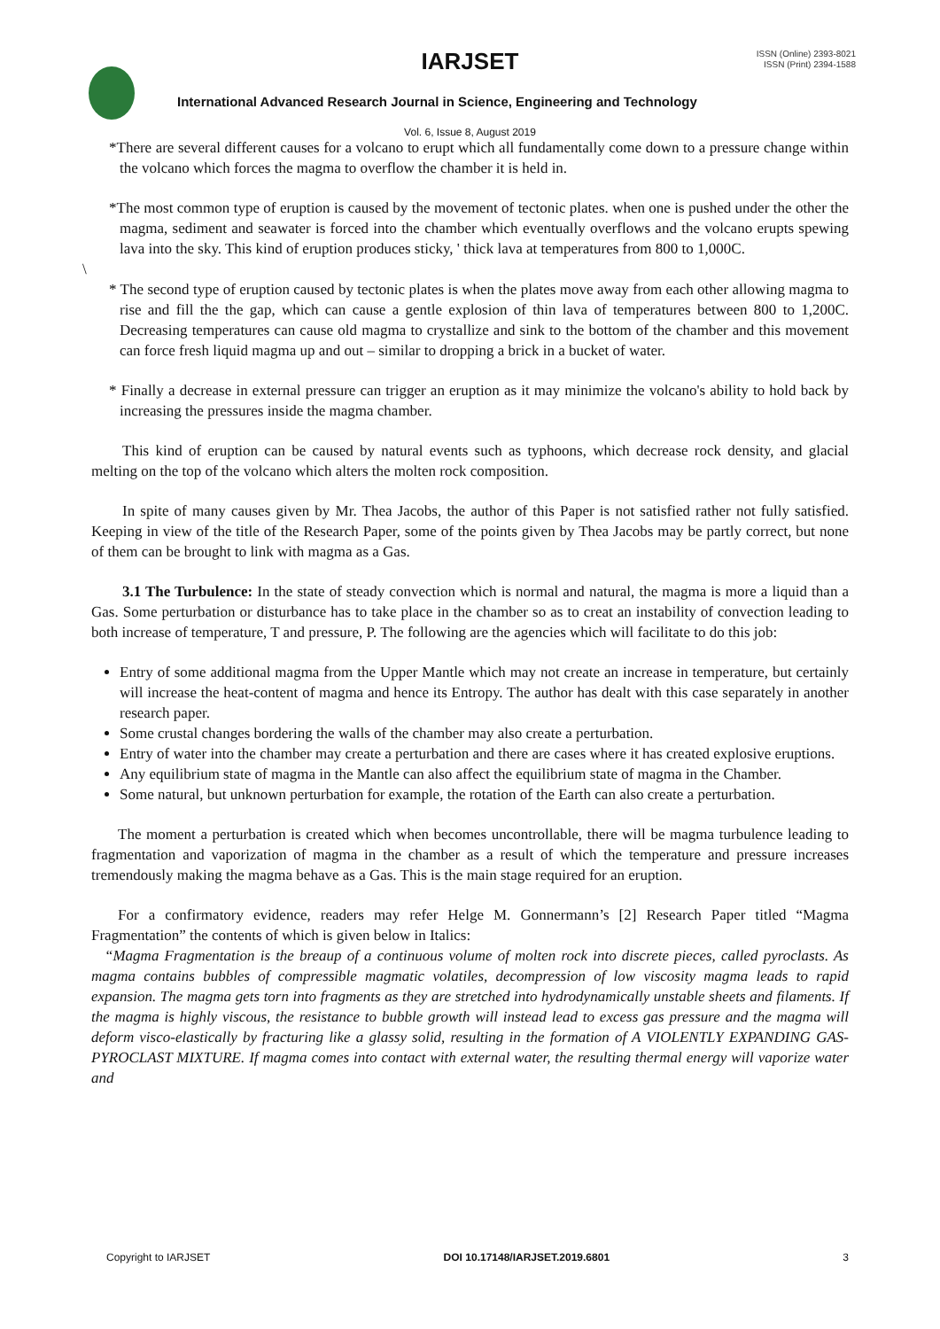IARJSET
ISSN (Online) 2393-8021
ISSN (Print) 2394-1588
International Advanced Research Journal in Science, Engineering and Technology
Vol. 6, Issue 8, August 2019
*There are several different causes for a volcano to erupt which all fundamentally come down to a pressure change within the volcano which forces the magma to overflow the chamber it is held in.
*The most common type of eruption is caused by the movement of tectonic plates. when one is pushed under the other the magma, sediment and seawater is forced into the chamber which eventually overflows and the volcano erupts spewing lava into the sky. This kind of eruption produces sticky, ' thick lava at temperatures from 800 to 1,000C.
\
* The second type of eruption caused by tectonic plates is when the plates move away from each other allowing magma to rise and fill the the gap, which can cause a gentle explosion of thin lava of temperatures between 800 to 1,200C. Decreasing temperatures can cause old magma to crystallize and sink to the bottom of the chamber and this movement can force fresh liquid magma up and out – similar to dropping a brick in a bucket of water.
* Finally a decrease in external pressure can trigger an eruption as it may minimize the volcano's ability to hold back by increasing the pressures inside the magma chamber.
This kind of eruption can be caused by natural events such as typhoons, which decrease rock density, and glacial melting on the top of the volcano which alters the molten rock composition.
In spite of many causes given by Mr. Thea Jacobs, the author of this Paper is not satisfied rather not fully satisfied. Keeping in view of the title of the Research Paper, some of the points given by Thea Jacobs may be partly correct, but none of them can be brought to link with magma as a Gas.
3.1 The Turbulence: In the state of steady convection which is normal and natural, the magma is more a liquid than a Gas. Some perturbation or disturbance has to take place in the chamber so as to creat an instability of convection leading to both increase of temperature, T and pressure, P. The following are the agencies which will facilitate to do this job:
Entry of some additional magma from the Upper Mantle which may not create an increase in temperature, but certainly will increase the heat-content of magma and hence its Entropy. The author has dealt with this case separately in another research paper.
Some crustal changes bordering the walls of the chamber may also create a perturbation.
Entry of water into the chamber may create a perturbation and there are cases where it has created explosive eruptions.
Any equilibrium state of magma in the Mantle can also affect the equilibrium state of magma in the Chamber.
Some natural, but unknown perturbation for example, the rotation of the Earth can also create a perturbation.
The moment a perturbation is created which when becomes uncontrollable, there will be magma turbulence leading to fragmentation and vaporization of magma in the chamber as a result of which the temperature and pressure increases tremendously making the magma behave as a Gas. This is the main stage required for an eruption.
For a confirmatory evidence, readers may refer Helge M. Gonnermann’s [2] Research Paper titled “Magma Fragmentation” the contents of which is given below in Italics:
“Magma Fragmentation is the breaup of a continuous volume of molten rock into discrete pieces, called pyroclasts. As magma contains bubbles of compressible magmatic volatiles, decompression of low viscosity magma leads to rapid expansion. The magma gets torn into fragments as they are stretched into hydrodynamically unstable sheets and filaments. If the magma is highly viscous, the resistance to bubble growth will instead lead to excess gas pressure and the magma will deform visco-elastically by fracturing like a glassy solid, resulting in the formation of A VIOLENTLY EXPANDING GAS-PYROCLAST MIXTURE. If magma comes into contact with external water, the resulting thermal energy will vaporize water and
Copyright to IARJSET DOI 10.17148/IARJSET.2019.6801 3